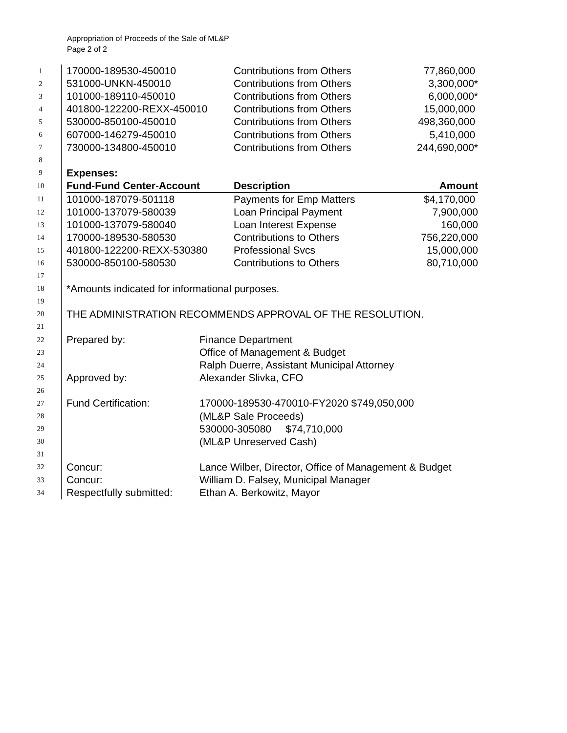Appropriation of Proceeds of the Sale of ML&P
Page 2 of 2
| 1 | 170000-189530-450010 | Contributions from Others | 77,860,000 |
| 2 | 531000-UNKN-450010 | Contributions from Others | 3,300,000* |
| 3 | 101000-189110-450010 | Contributions from Others | 6,000,000* |
| 4 | 401800-122200-REXX-450010 | Contributions from Others | 15,000,000 |
| 5 | 530000-850100-450010 | Contributions from Others | 498,360,000 |
| 6 | 607000-146279-450010 | Contributions from Others | 5,410,000 |
| 7 | 730000-134800-450010 | Contributions from Others | 244,690,000* |
| 8 | | | |
| 9 | Expenses: | | |
| 10 | Fund-Fund Center-Account | Description | Amount |
| 11 | 101000-187079-501118 | Payments for Emp Matters | $4,170,000 |
| 12 | 101000-137079-580039 | Loan Principal Payment | 7,900,000 |
| 13 | 101000-137079-580040 | Loan Interest Expense | 160,000 |
| 14 | 170000-189530-580530 | Contributions to Others | 756,220,000 |
| 15 | 401800-122200-REXX-530380 | Professional Svcs | 15,000,000 |
| 16 | 530000-850100-580530 | Contributions to Others | 80,710,000 |
| 17 | | | |
| 18 | *Amounts indicated for informational purposes. | | |
| 19 | | | |
| 20 | THE ADMINISTRATION RECOMMENDS APPROVAL OF THE RESOLUTION. | | |
| 21 | | |
| 22 | Prepared by: | Finance Department |
| 23 | | Office of Management & Budget |
| 24 | | Ralph Duerre, Assistant Municipal Attorney |
| 25 | Approved by: | Alexander Slivka, CFO |
| 26 | | |
| 27 | Fund Certification: | 170000-189530-470010-FY2020 $749,050,000 |
| 28 | | (ML&P Sale Proceeds) |
| 29 | | 530000-305080 $74,710,000 |
| 30 | | (ML&P Unreserved Cash) |
| 31 | | |
| 32 | Concur: | Lance Wilber, Director, Office of Management & Budget |
| 33 | Concur: | William D. Falsey, Municipal Manager |
| 34 | Respectfully submitted: | Ethan A. Berkowitz, Mayor |